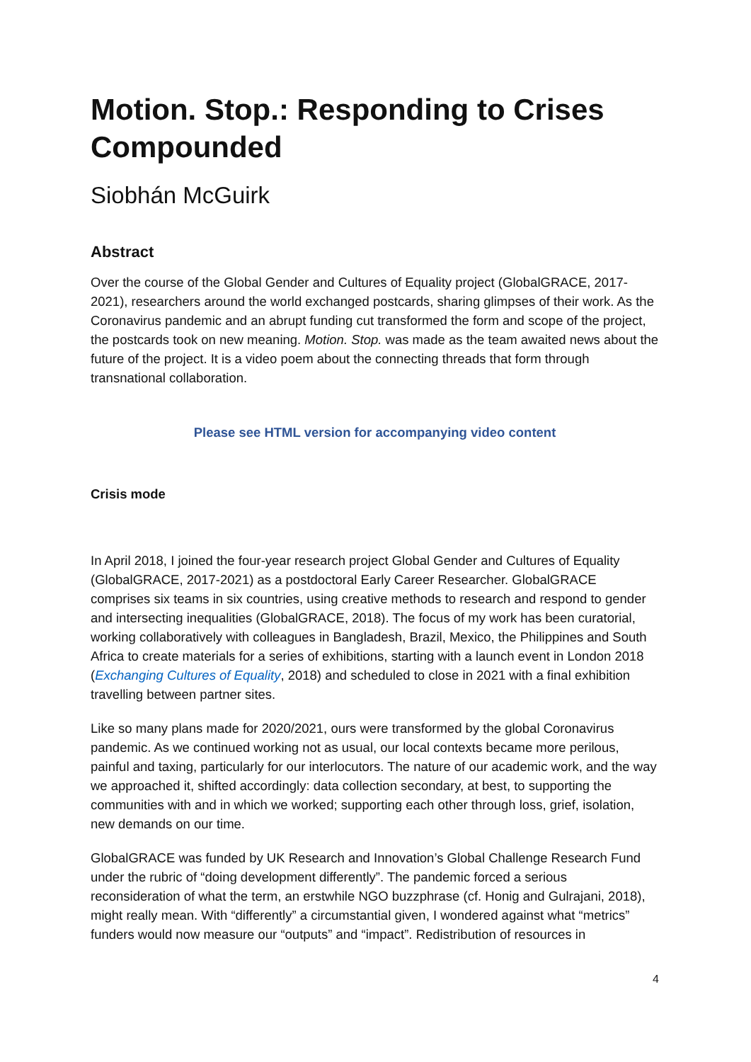Motion. Stop.: Responding to Crises Compounded
Siobhán McGuirk
Abstract
Over the course of the Global Gender and Cultures of Equality project (GlobalGRACE, 2017-2021), researchers around the world exchanged postcards, sharing glimpses of their work. As the Coronavirus pandemic and an abrupt funding cut transformed the form and scope of the project, the postcards took on new meaning. Motion. Stop. was made as the team awaited news about the future of the project. It is a video poem about the connecting threads that form through transnational collaboration.
Please see HTML version for accompanying video content
Crisis mode
In April 2018, I joined the four-year research project Global Gender and Cultures of Equality (GlobalGRACE, 2017-2021) as a postdoctoral Early Career Researcher. GlobalGRACE comprises six teams in six countries, using creative methods to research and respond to gender and intersecting inequalities (GlobalGRACE, 2018). The focus of my work has been curatorial, working collaboratively with colleagues in Bangladesh, Brazil, Mexico, the Philippines and South Africa to create materials for a series of exhibitions, starting with a launch event in London 2018 (Exchanging Cultures of Equality, 2018) and scheduled to close in 2021 with a final exhibition travelling between partner sites.
Like so many plans made for 2020/2021, ours were transformed by the global Coronavirus pandemic. As we continued working not as usual, our local contexts became more perilous, painful and taxing, particularly for our interlocutors. The nature of our academic work, and the way we approached it, shifted accordingly: data collection secondary, at best, to supporting the communities with and in which we worked; supporting each other through loss, grief, isolation, new demands on our time.
GlobalGRACE was funded by UK Research and Innovation’s Global Challenge Research Fund under the rubric of “doing development differently”. The pandemic forced a serious reconsideration of what the term, an erstwhile NGO buzzphrase (cf. Honig and Gulrajani, 2018), might really mean. With “differently” a circumstantial given, I wondered against what “metrics” funders would now measure our “outputs” and “impact”. Redistribution of resources in
4